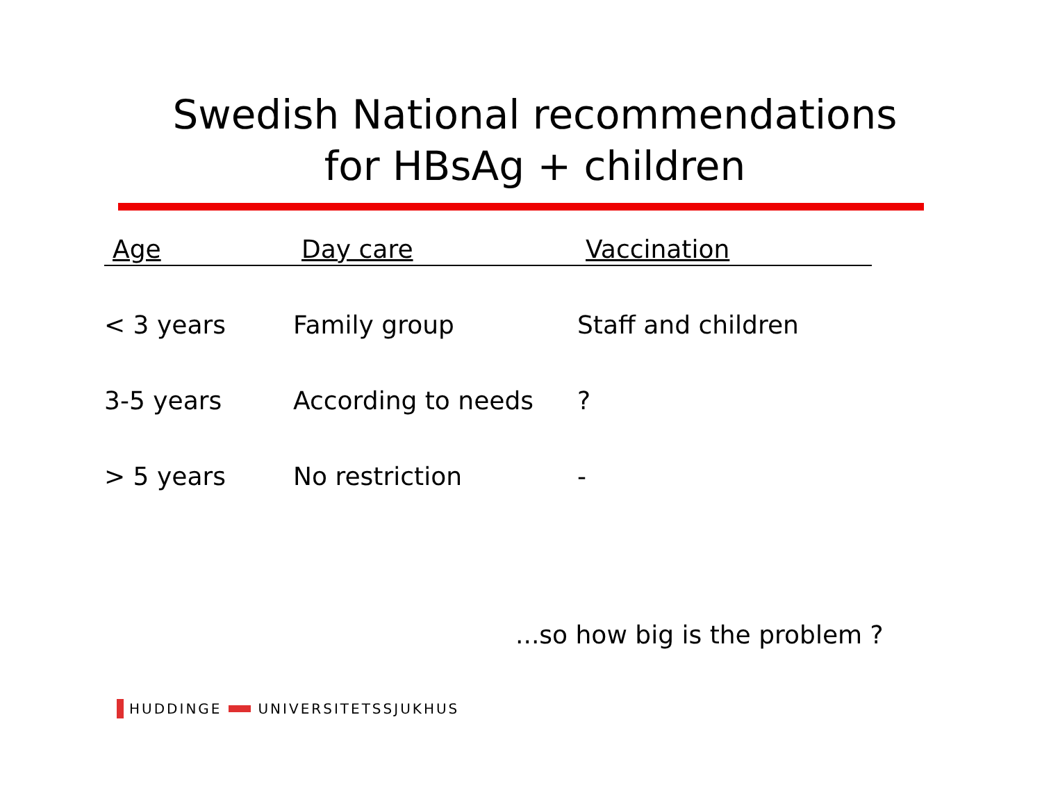Swedish National recommendations
for HBsAg + children
| Age | Day care | Vaccination |
| --- | --- | --- |
| < 3 years | Family group | Staff and children |
| 3-5 years | According to needs | ? |
| > 5 years | No restriction | - |
...so how big is the problem ?
HUDDINGE
UNIVERSITETSSJUKHUS